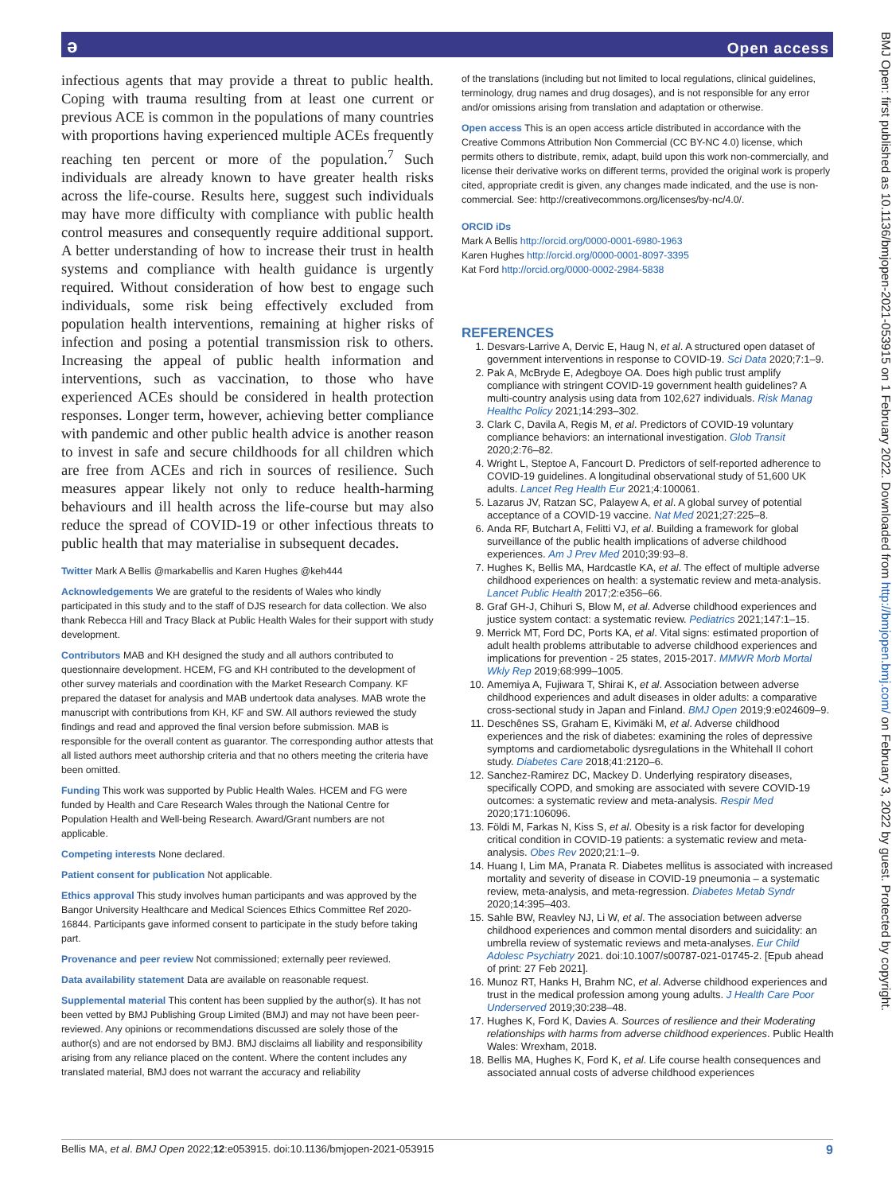ə Open access
BMJ Open: first published as 10.1136/bmjopen-2021-053915 on 1 February 2022. Downloaded from http://bmjopen.bmj.com/ on February 3, 2022 by guest. Protected by copyright.
infectious agents that may provide a threat to public health. Coping with trauma resulting from at least one current or previous ACE is common in the populations of many countries with proportions having experienced multiple ACEs frequently reaching ten percent or more of the population.<sup>7</sup> Such individuals are already known to have greater health risks across the life-course. Results here, suggest such individuals may have more difficulty with compliance with public health control measures and consequently require additional support. A better understanding of how to increase their trust in health systems and compliance with health guidance is urgently required. Without consideration of how best to engage such individuals, some risk being effectively excluded from population health interventions, remaining at higher risks of infection and posing a potential transmission risk to others. Increasing the appeal of public health information and interventions, such as vaccination, to those who have experienced ACEs should be considered in health protection responses. Longer term, however, achieving better compliance with pandemic and other public health advice is another reason to invest in safe and secure childhoods for all children which are free from ACEs and rich in sources of resilience. Such measures appear likely not only to reduce health-harming behaviours and ill health across the life-course but may also reduce the spread of COVID-19 or other infectious threats to public health that may materialise in subsequent decades.
Twitter Mark A Bellis @markabellis and Karen Hughes @keh444
Acknowledgements We are grateful to the residents of Wales who kindly participated in this study and to the staff of DJS research for data collection. We also thank Rebecca Hill and Tracy Black at Public Health Wales for their support with study development.
Contributors MAB and KH designed the study and all authors contributed to questionnaire development. HCEM, FG and KH contributed to the development of other survey materials and coordination with the Market Research Company. KF prepared the dataset for analysis and MAB undertook data analyses. MAB wrote the manuscript with contributions from KH, KF and SW. All authors reviewed the study findings and read and approved the final version before submission. MAB is responsible for the overall content as guarantor. The corresponding author attests that all listed authors meet authorship criteria and that no others meeting the criteria have been omitted.
Funding This work was supported by Public Health Wales. HCEM and FG were funded by Health and Care Research Wales through the National Centre for Population Health and Well-being Research. Award/Grant numbers are not applicable.
Competing interests None declared.
Patient consent for publication Not applicable.
Ethics approval This study involves human participants and was approved by the Bangor University Healthcare and Medical Sciences Ethics Committee Ref 2020-16844. Participants gave informed consent to participate in the study before taking part.
Provenance and peer review Not commissioned; externally peer reviewed.
Data availability statement Data are available on reasonable request.
Supplemental material This content has been supplied by the author(s). It has not been vetted by BMJ Publishing Group Limited (BMJ) and may not have been peer-reviewed. Any opinions or recommendations discussed are solely those of the author(s) and are not endorsed by BMJ. BMJ disclaims all liability and responsibility arising from any reliance placed on the content. Where the content includes any translated material, BMJ does not warrant the accuracy and reliability
of the translations (including but not limited to local regulations, clinical guidelines, terminology, drug names and drug dosages), and is not responsible for any error and/or omissions arising from translation and adaptation or otherwise.
Open access This is an open access article distributed in accordance with the Creative Commons Attribution Non Commercial (CC BY-NC 4.0) license, which permits others to distribute, remix, adapt, build upon this work non-commercially, and license their derivative works on different terms, provided the original work is properly cited, appropriate credit is given, any changes made indicated, and the use is non-commercial. See: http://creativecommons.org/licenses/by-nc/4.0/.
ORCID iDs
Mark A Bellis http://orcid.org/0000-0001-6980-1963
Karen Hughes http://orcid.org/0000-0001-8097-3395
Kat Ford http://orcid.org/0000-0002-2984-5838
REFERENCES
1. Desvars-Larrive A, Dervic E, Haug N, et al. A structured open dataset of government interventions in response to COVID-19. Sci Data 2020;7:1–9.
2. Pak A, McBryde E, Adegboye OA. Does high public trust amplify compliance with stringent COVID-19 government health guidelines? A multi-country analysis using data from 102,627 individuals. Risk Manag Healthc Policy 2021;14:293–302.
3. Clark C, Davila A, Regis M, et al. Predictors of COVID-19 voluntary compliance behaviors: an international investigation. Glob Transit 2020;2:76–82.
4. Wright L, Steptoe A, Fancourt D. Predictors of self-reported adherence to COVID-19 guidelines. A longitudinal observational study of 51,600 UK adults. Lancet Reg Health Eur 2021;4:100061.
5. Lazarus JV, Ratzan SC, Palayew A, et al. A global survey of potential acceptance of a COVID-19 vaccine. Nat Med 2021;27:225–8.
6. Anda RF, Butchart A, Felitti VJ, et al. Building a framework for global surveillance of the public health implications of adverse childhood experiences. Am J Prev Med 2010;39:93–8.
7. Hughes K, Bellis MA, Hardcastle KA, et al. The effect of multiple adverse childhood experiences on health: a systematic review and meta-analysis. Lancet Public Health 2017;2:e356–66.
8. Graf GH-J, Chihuri S, Blow M, et al. Adverse childhood experiences and justice system contact: a systematic review. Pediatrics 2021;147:1–15.
9. Merrick MT, Ford DC, Ports KA, et al. Vital signs: estimated proportion of adult health problems attributable to adverse childhood experiences and implications for prevention - 25 states, 2015-2017. MMWR Morb Mortal Wkly Rep 2019;68:999–1005.
10. Amemiya A, Fujiwara T, Shirai K, et al. Association between adverse childhood experiences and adult diseases in older adults: a comparative cross-sectional study in Japan and Finland. BMJ Open 2019;9:e024609–9.
11. Deschênes SS, Graham E, Kivimäki M, et al. Adverse childhood experiences and the risk of diabetes: examining the roles of depressive symptoms and cardiometabolic dysregulations in the Whitehall II cohort study. Diabetes Care 2018;41:2120–6.
12. Sanchez-Ramirez DC, Mackey D. Underlying respiratory diseases, specifically COPD, and smoking are associated with severe COVID-19 outcomes: a systematic review and meta-analysis. Respir Med 2020;171:106096.
13. Földi M, Farkas N, Kiss S, et al. Obesity is a risk factor for developing critical condition in COVID-19 patients: a systematic review and meta-analysis. Obes Rev 2020;21:1–9.
14. Huang I, Lim MA, Pranata R. Diabetes mellitus is associated with increased mortality and severity of disease in COVID-19 pneumonia – a systematic review, meta-analysis, and meta-regression. Diabetes Metab Syndr 2020;14:395–403.
15. Sahle BW, Reavley NJ, Li W, et al. The association between adverse childhood experiences and common mental disorders and suicidality: an umbrella review of systematic reviews and meta-analyses. Eur Child Adolesc Psychiatry 2021. doi:10.1007/s00787-021-01745-2. [Epub ahead of print: 27 Feb 2021].
16. Munoz RT, Hanks H, Brahm NC, et al. Adverse childhood experiences and trust in the medical profession among young adults. J Health Care Poor Underserved 2019;30:238–48.
17. Hughes K, Ford K, Davies A. Sources of resilience and their Moderating relationships with harms from adverse childhood experiences. Public Health Wales: Wrexham, 2018.
18. Bellis MA, Hughes K, Ford K, et al. Life course health consequences and associated annual costs of adverse childhood experiences
Bellis MA, et al. BMJ Open 2022;12:e053915. doi:10.1136/bmjopen-2021-053915 9